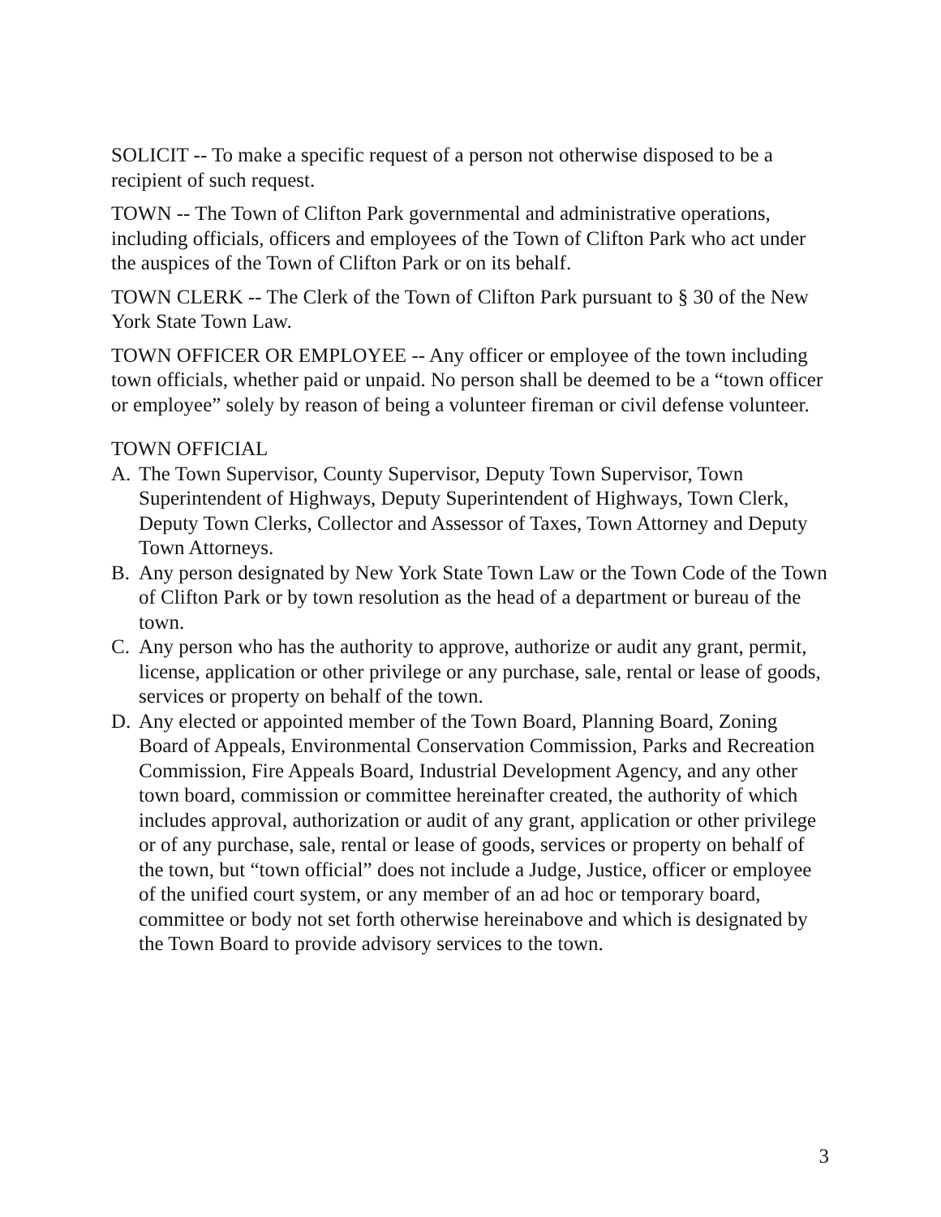SOLICIT -- To make a specific request of a person not otherwise disposed to be a recipient of such request.
TOWN -- The Town of Clifton Park governmental and administrative operations, including officials, officers and employees of the Town of Clifton Park who act under the auspices of the Town of Clifton Park or on its behalf.
TOWN CLERK -- The Clerk of the Town of Clifton Park pursuant to § 30 of the New York State Town Law.
TOWN OFFICER OR EMPLOYEE -- Any officer or employee of the town including town officials, whether paid or unpaid. No person shall be deemed to be a “town officer or employee” solely by reason of being a volunteer fireman or civil defense volunteer.
TOWN OFFICIAL
A. The Town Supervisor, County Supervisor, Deputy Town Supervisor, Town Superintendent of Highways, Deputy Superintendent of Highways, Town Clerk, Deputy Town Clerks, Collector and Assessor of Taxes, Town Attorney and Deputy Town Attorneys.
B. Any person designated by New York State Town Law or the Town Code of the Town of Clifton Park or by town resolution as the head of a department or bureau of the town.
C. Any person who has the authority to approve, authorize or audit any grant, permit, license, application or other privilege or any purchase, sale, rental or lease of goods, services or property on behalf of the town.
D. Any elected or appointed member of the Town Board, Planning Board, Zoning Board of Appeals, Environmental Conservation Commission, Parks and Recreation Commission, Fire Appeals Board, Industrial Development Agency, and any other town board, commission or committee hereinafter created, the authority of which includes approval, authorization or audit of any grant, application or other privilege or of any purchase, sale, rental or lease of goods, services or property on behalf of the town, but “town official” does not include a Judge, Justice, officer or employee of the unified court system, or any member of an ad hoc or temporary board, committee or body not set forth otherwise hereinabove and which is designated by the Town Board to provide advisory services to the town.
3